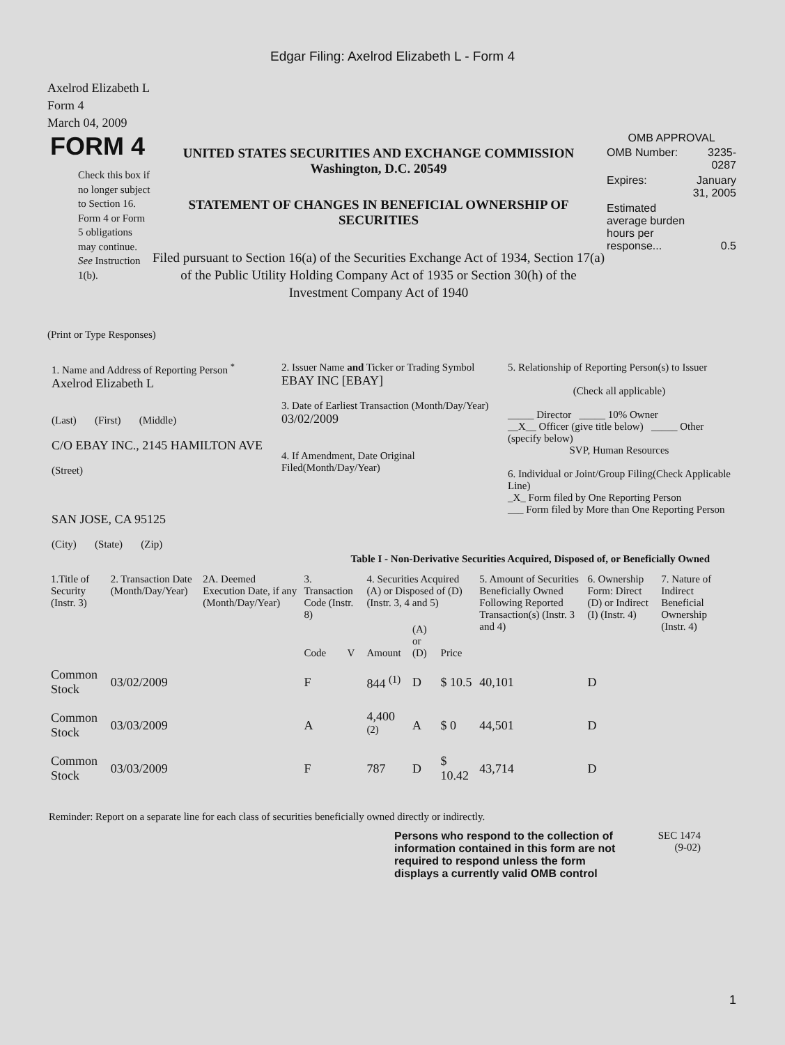Edgar Filing: Axelrod Elizabeth L - Form 4
Axelrod Elizabeth L
Form 4
March 04, 2009
FORM 4
Check this box if no longer subject to Section 16. Form 4 or Form 5 obligations may continue. See Instruction 1(b).
UNITED STATES SECURITIES AND EXCHANGE COMMISSION
Washington, D.C. 20549
STATEMENT OF CHANGES IN BENEFICIAL OWNERSHIP OF SECURITIES
Filed pursuant to Section 16(a) of the Securities Exchange Act of 1934, Section 17(a) of the Public Utility Holding Company Act of 1935 or Section 30(h) of the Investment Company Act of 1940
OMB APPROVAL
| OMB Number: | 3235-0287 |
| Expires: | January 31, 2005 |
| Estimated average burden hours per response... | 0.5 |
(Print or Type Responses)
1. Name and Address of Reporting Person <sup>*</sup>
Axelrod Elizabeth L
(Last) (First) (Middle)
C/O EBAY INC., 2145 HAMILTON AVE
(Street)
SAN JOSE, CA 95125
(City) (State) (Zip)
2. Issuer Name and Ticker or Trading Symbol
EBAY INC [EBAY]
3. Date of Earliest Transaction (Month/Day/Year)
03/02/2009
4. If Amendment, Date Original Filed(Month/Day/Year)
5. Relationship of Reporting Person(s) to Issuer
(Check all applicable)
_____ Director _____ 10% Owner
__X__ Officer (give title below) _____ Other (specify below)
SVP, Human Resources
6. Individual or Joint/Group Filing(Check Applicable Line)
_X_ Form filed by One Reporting Person
___ Form filed by More than One Reporting Person
Table I - Non-Derivative Securities Acquired, Disposed of, or Beneficially Owned
| 1.Title of Security (Instr. 3) | 2. Transaction Date (Month/Day/Year) | 2A. Deemed Execution Date, if any (Month/Day/Year) | 3. Transaction Code (Instr. 8) | | 4. Securities Acquired (A) or Disposed of (D) (Instr. 3, 4 and 5) | | | 5. Amount of Securities Beneficially Owned Following Reported Transaction(s) (Instr. 3 and 4) | 6. Ownership Form: Direct (D) or Indirect (I) (Instr. 4) | 7. Nature of Indirect Beneficial Ownership (Instr. 4) |
| --- | --- | --- | --- | --- | --- | --- | --- | --- | --- | --- |
| | | | Code | V | Amount | (A) or (D) | Price | | | |
| Common Stock | 03/02/2009 | | F | | 844 <sup>(1)</sup> | D | $ 10.5 | 40,101 | D | |
| Common Stock | 03/03/2009 | | A | | 4,400 <sup>(2)</sup> | A | $ 0 | 44,501 | D | |
| Common Stock | 03/03/2009 | | F | | 787 | D | $ 10.42 | 43,714 | D | |
Reminder: Report on a separate line for each class of securities beneficially owned directly or indirectly.
Persons who respond to the collection of information contained in this form are not required to respond unless the form displays a currently valid OMB control
SEC 1474
(9-02)
1